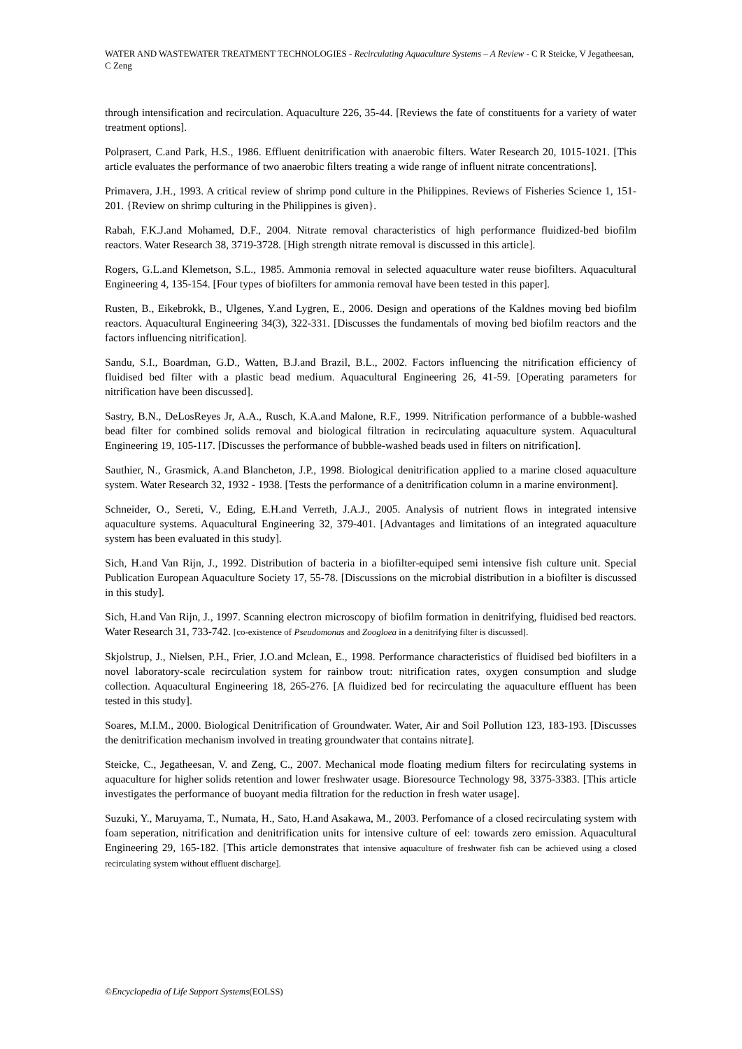WATER AND WASTEWATER TREATMENT TECHNOLOGIES - Recirculating Aquaculture Systems – A Review - C R Steicke, V Jegatheesan, C Zeng
through intensification and recirculation. Aquaculture 226, 35-44. [Reviews the fate of constituents for a variety of water treatment options].
Polprasert, C.and Park, H.S., 1986. Effluent denitrification with anaerobic filters. Water Research 20, 1015-1021. [This article evaluates the performance of two anaerobic filters treating a wide range of influent nitrate concentrations].
Primavera, J.H., 1993. A critical review of shrimp pond culture in the Philippines. Reviews of Fisheries Science 1, 151-201. {Review on shrimp culturing in the Philippines is given}.
Rabah, F.K.J.and Mohamed, D.F., 2004. Nitrate removal characteristics of high performance fluidized-bed biofilm reactors. Water Research 38, 3719-3728. [High strength nitrate removal is discussed in this article].
Rogers, G.L.and Klemetson, S.L., 1985. Ammonia removal in selected aquaculture water reuse biofilters. Aquacultural Engineering 4, 135-154. [Four types of biofilters for ammonia removal have been tested in this paper].
Rusten, B., Eikebrokk, B., Ulgenes, Y.and Lygren, E., 2006. Design and operations of the Kaldnes moving bed biofilm reactors. Aquacultural Engineering 34(3), 322-331. [Discusses the fundamentals of moving bed biofilm reactors and the factors influencing nitrification].
Sandu, S.I., Boardman, G.D., Watten, B.J.and Brazil, B.L., 2002. Factors influencing the nitrification efficiency of fluidised bed filter with a plastic bead medium. Aquacultural Engineering 26, 41-59. [Operating parameters for nitrification have been discussed].
Sastry, B.N., DeLosReyes Jr, A.A., Rusch, K.A.and Malone, R.F., 1999. Nitrification performance of a bubble-washed bead filter for combined solids removal and biological filtration in recirculating aquaculture system. Aquacultural Engineering 19, 105-117. [Discusses the performance of bubble-washed beads used in filters on nitrification].
Sauthier, N., Grasmick, A.and Blancheton, J.P., 1998. Biological denitrification applied to a marine closed aquaculture system. Water Research 32, 1932 - 1938. [Tests the performance of a denitrification column in a marine environment].
Schneider, O., Sereti, V., Eding, E.H.and Verreth, J.A.J., 2005. Analysis of nutrient flows in integrated intensive aquaculture systems. Aquacultural Engineering 32, 379-401. [Advantages and limitations of an integrated aquaculture system has been evaluated in this study].
Sich, H.and Van Rijn, J., 1992. Distribution of bacteria in a biofilter-equiped semi intensive fish culture unit. Special Publication European Aquaculture Society 17, 55-78. [Discussions on the microbial distribution in a biofilter is discussed in this study].
Sich, H.and Van Rijn, J., 1997. Scanning electron microscopy of biofilm formation in denitrifying, fluidised bed reactors. Water Research 31, 733-742. [co-existence of Pseudomonas and Zoogloea in a denitrifying filter is discussed].
Skjolstrup, J., Nielsen, P.H., Frier, J.O.and Mclean, E., 1998. Performance characteristics of fluidised bed biofilters in a novel laboratory-scale recirculation system for rainbow trout: nitrification rates, oxygen consumption and sludge collection. Aquacultural Engineering 18, 265-276. [A fluidized bed for recirculating the aquaculture effluent has been tested in this study].
Soares, M.I.M., 2000. Biological Denitrification of Groundwater. Water, Air and Soil Pollution 123, 183-193. [Discusses the denitrification mechanism involved in treating groundwater that contains nitrate].
Steicke, C., Jegatheesan, V. and Zeng, C., 2007. Mechanical mode floating medium filters for recirculating systems in aquaculture for higher solids retention and lower freshwater usage. Bioresource Technology 98, 3375-3383. [This article investigates the performance of buoyant media filtration for the reduction in fresh water usage].
Suzuki, Y., Maruyama, T., Numata, H., Sato, H.and Asakawa, M., 2003. Perfomance of a closed recirculating system with foam seperation, nitrification and denitrification units for intensive culture of eel: towards zero emission. Aquacultural Engineering 29, 165-182. [This article demonstrates that intensive aquaculture of freshwater fish can be achieved using a closed recirculating system without effluent discharge].
©Encyclopedia of Life Support Systems(EOLSS)